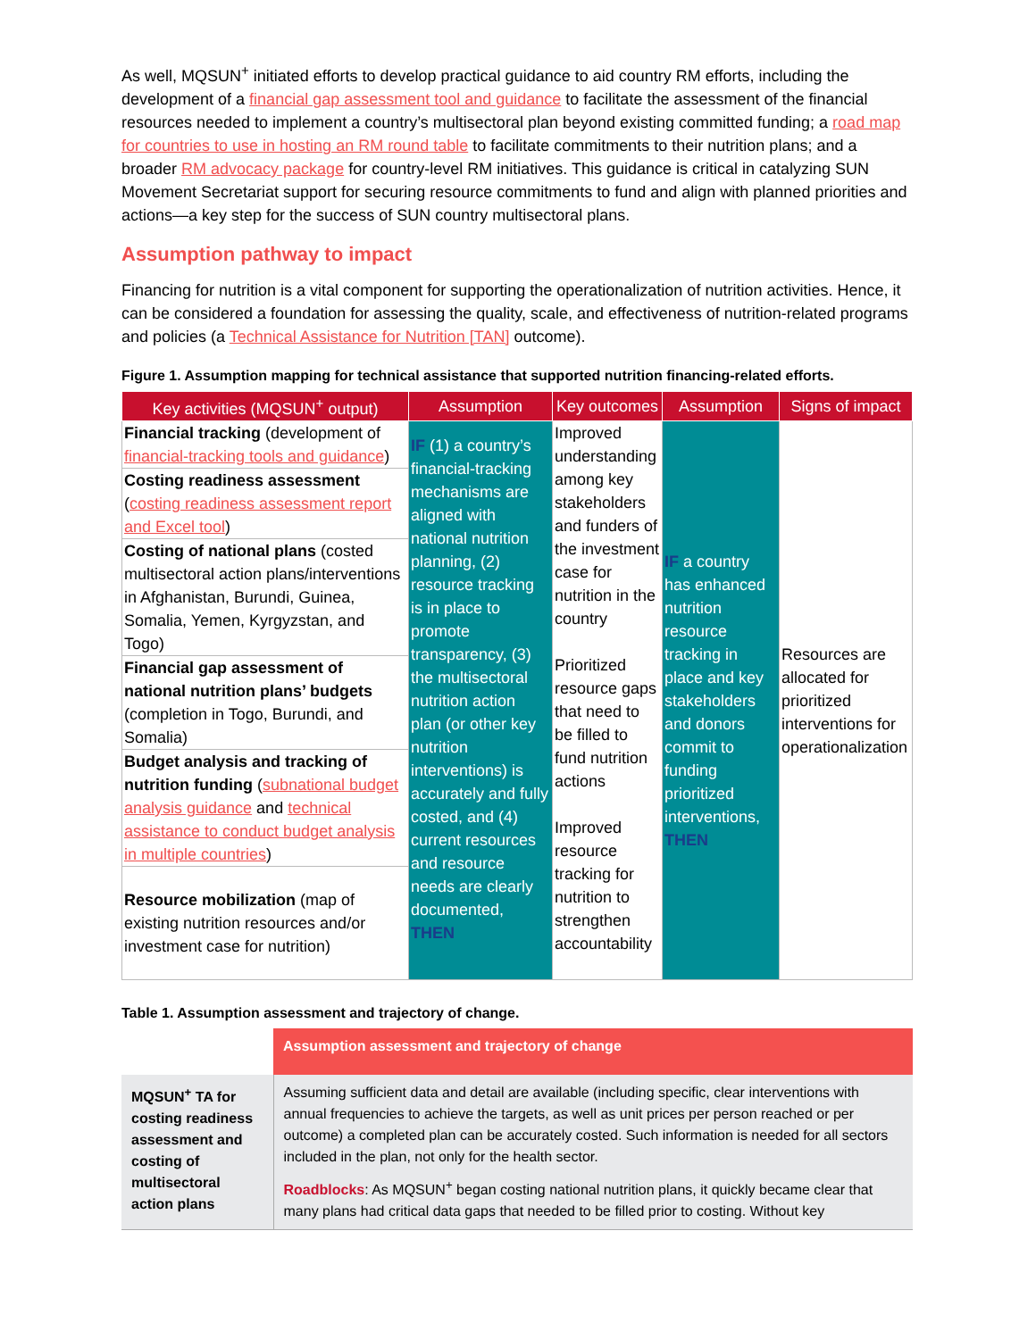As well, MQSUN<sup>+</sup> initiated efforts to develop practical guidance to aid country RM efforts, including the development of a financial gap assessment tool and guidance to facilitate the assessment of the financial resources needed to implement a country’s multisectoral plan beyond existing committed funding; a road map for countries to use in hosting an RM round table to facilitate commitments to their nutrition plans; and a broader RM advocacy package for country-level RM initiatives. This guidance is critical in catalyzing SUN Movement Secretariat support for securing resource commitments to fund and align with planned priorities and actions—a key step for the success of SUN country multisectoral plans.
Assumption pathway to impact
Financing for nutrition is a vital component for supporting the operationalization of nutrition activities. Hence, it can be considered a foundation for assessing the quality, scale, and effectiveness of nutrition-related programs and policies (a Technical Assistance for Nutrition [TAN] outcome).
Figure 1. Assumption mapping for technical assistance that supported nutrition financing-related efforts.
| Key activities (MQSUN<sup>+</sup> output) | Assumption | Key outcomes | Assumption | Signs of impact |
| --- | --- | --- | --- | --- |
| Financial tracking (development of financial-tracking tools and guidance ) | IF (1) a country’s financial-tracking mechanisms are aligned with national nutrition planning, (2) resource tracking is in place to promote transparency, (3) the multisectoral nutrition action plan (or other key nutrition interventions) is accurately and fully costed, and (4) current resources and resource needs are clearly documented, THEN | Improved understanding among key stakeholders and funders of the investment case for nutrition in the country Prioritized resource gaps that need to be filled to fund nutrition actions Improved resource tracking for nutrition to strengthen accountability | IF a country has enhanced nutrition resource tracking in place and key stakeholders and donors commit to funding prioritized interventions, THEN | Resources are allocated for prioritized interventions for operationalization |
| Costing readiness assessment ( costing readiness assessment report and Excel tool ) | | | | |
| Costing of national plans (costed multisectoral action plans/interventions in Afghanistan, Burundi, Guinea, Somalia, Yemen, Kyrgyzstan, and Togo) | | | | |
| Financial gap assessment of national nutrition plans’ budgets (completion in Togo, Burundi, and Somalia) | | | | |
| Budget analysis and tracking of nutrition funding ( subnational budget analysis guidance and technical assistance to conduct budget analysis in multiple countries ) | | | | |
| Resource mobilization (map of existing nutrition resources and/or investment case for nutrition) | | | | |
Table 1. Assumption assessment and trajectory of change.
| | Assumption assessment and trajectory of change |
| MQSUN<sup>+</sup> TA for costing readiness assessment and costing of multisectoral action plans | Assuming sufficient data and detail are available (including specific, clear interventions with annual frequencies to achieve the targets, as well as unit prices per person reached or per outcome) a completed plan can be accurately costed. Such information is needed for all sectors included in the plan, not only for the health sector. Roadblocks : As MQSUN<sup>+</sup> began costing national nutrition plans, it quickly became clear that many plans had critical data gaps that needed to be filled prior to costing. Without key |